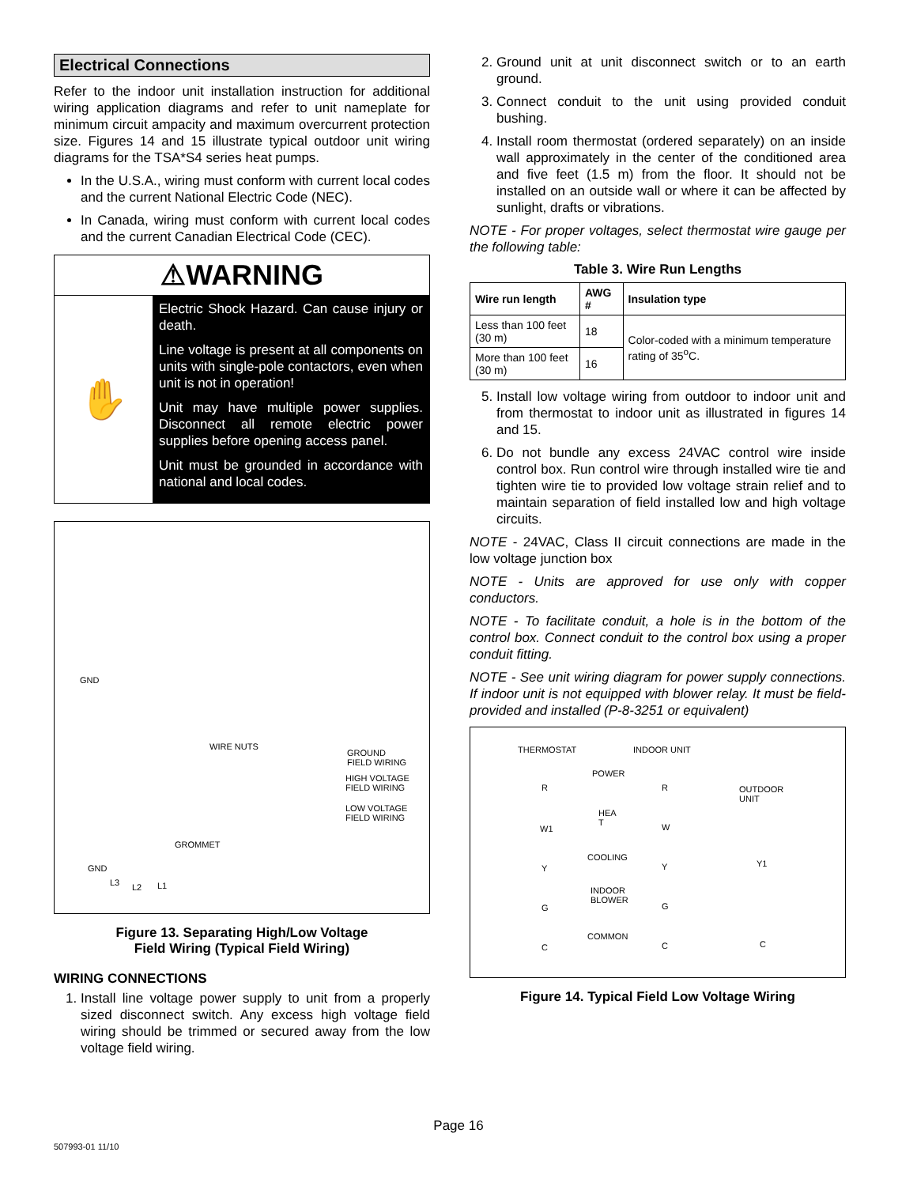Electrical Connections
Refer to the indoor unit installation instruction for additional wiring application diagrams and refer to unit nameplate for minimum circuit ampacity and maximum overcurrent protection size. Figures 14 and 15 illustrate typical outdoor unit wiring diagrams for the TSA*S4 series heat pumps.
In the U.S.A., wiring must conform with current local codes and the current National Electric Code (NEC).
In Canada, wiring must conform with current local codes and the current Canadian Electrical Code (CEC).
⚠WARNING
✋
Electric Shock Hazard. Can cause injury or death.
Line voltage is present at all components on units with single-pole contactors, even when unit is not in operation!
Unit may have multiple power supplies. Disconnect all remote electric power supplies before opening access panel.
Unit must be grounded in accordance with national and local codes.
GND
WIRE NUTS
GROUND
FIELD WIRING
HIGH VOLTAGE
FIELD WIRING
LOW VOLTAGE
FIELD WIRING
GROMMET
GND
L3 L2 L1
Figure 13. Separating High/Low Voltage
Field Wiring (Typical Field Wiring)
WIRING CONNECTIONS
1. Install line voltage power supply to unit from a properly sized disconnect switch. Any excess high voltage field wiring should be trimmed or secured away from the low voltage field wiring.
2. Ground unit at unit disconnect switch or to an earth ground.
3. Connect conduit to the unit using provided conduit bushing.
4. Install room thermostat (ordered separately) on an inside wall approximately in the center of the conditioned area and five feet (1.5 m) from the floor. It should not be installed on an outside wall or where it can be affected by sunlight, drafts or vibrations.
NOTE - For proper voltages, select thermostat wire gauge per the following table:
Table 3. Wire Run Lengths
| Wire run length | AWG # | Insulation type |
| --- | --- | --- |
| Less than 100 feet (30 m) | 18 | Color-coded with a minimum temperature rating of 35<sup>o</sup>C. |
| More than 100 feet (30 m) | 16 | |
5. Install low voltage wiring from outdoor to indoor unit and from thermostat to indoor unit as illustrated in figures 14 and 15.
6. Do not bundle any excess 24VAC control wire inside control box. Run control wire through installed wire tie and tighten wire tie to provided low voltage strain relief and to maintain separation of field installed low and high voltage circuits.
NOTE - 24VAC, Class II circuit connections are made in the low voltage junction box
NOTE - Units are approved for use only with copper conductors.
NOTE - To facilitate conduit, a hole is in the bottom of the control box. Connect conduit to the control box using a proper conduit fitting.
NOTE - See unit wiring diagram for power supply connections. If indoor unit is not equipped with blower relay. It must be field-provided and installed (P-8-3251 or equivalent)
THERMOSTAT INDOOR UNIT
POWER
OUTDOOR
UNIT
R R
HEA
T
W1 W
COOLING
Y Y Y1
INDOOR
BLOWER
G G
COMMON
C C C
Figure 14. Typical Field Low Voltage Wiring
Page 16
507993-01 11/10